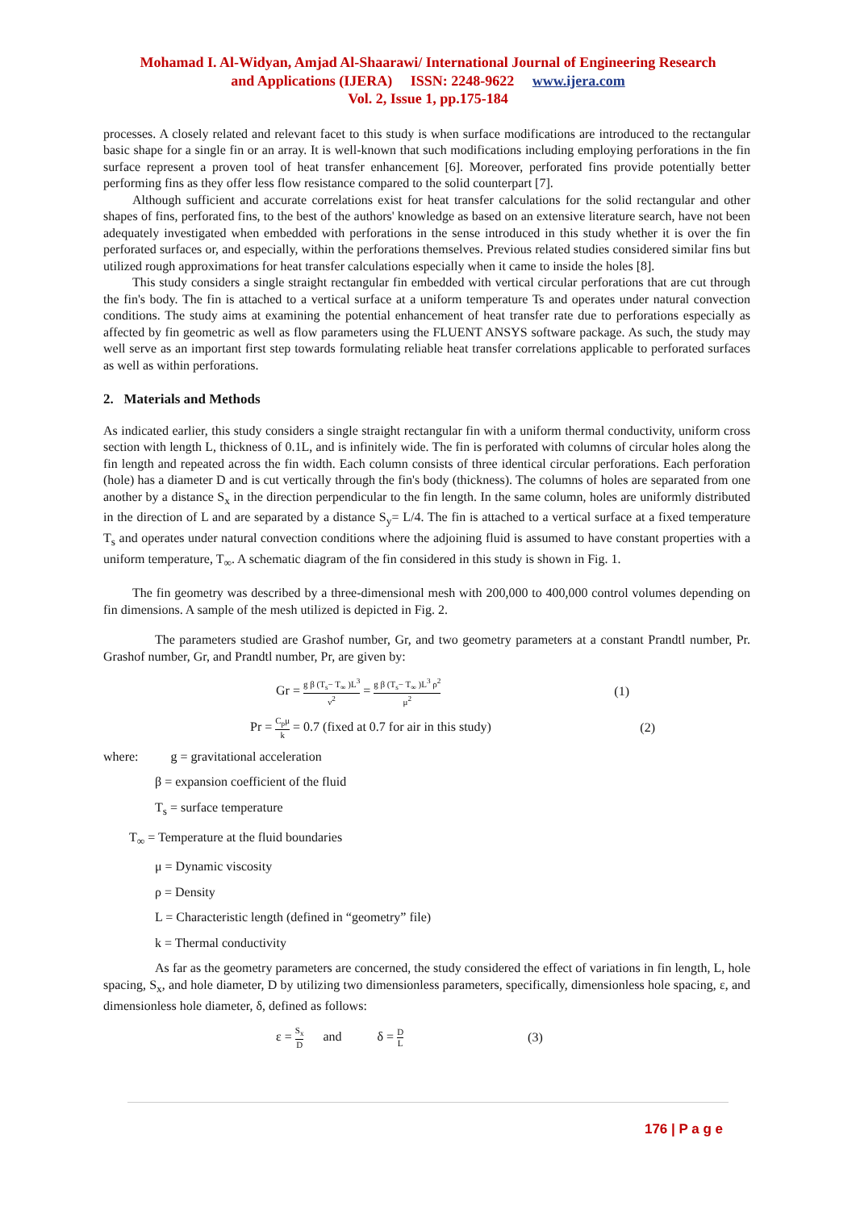Mohamad I. Al-Widyan, Amjad Al-Shaarawi/ International Journal of Engineering Research
and Applications (IJERA) ISSN: 2248-9622 www.ijera.com
Vol. 2, Issue 1, pp.175-184
processes. A closely related and relevant facet to this study is when surface modifications are introduced to the rectangular basic shape for a single fin or an array. It is well-known that such modifications including employing perforations in the fin surface represent a proven tool of heat transfer enhancement [6]. Moreover, perforated fins provide potentially better performing fins as they offer less flow resistance compared to the solid counterpart [7].
Although sufficient and accurate correlations exist for heat transfer calculations for the solid rectangular and other shapes of fins, perforated fins, to the best of the authors' knowledge as based on an extensive literature search, have not been adequately investigated when embedded with perforations in the sense introduced in this study whether it is over the fin perforated surfaces or, and especially, within the perforations themselves. Previous related studies considered similar fins but utilized rough approximations for heat transfer calculations especially when it came to inside the holes [8].
This study considers a single straight rectangular fin embedded with vertical circular perforations that are cut through the fin's body. The fin is attached to a vertical surface at a uniform temperature Ts and operates under natural convection conditions. The study aims at examining the potential enhancement of heat transfer rate due to perforations especially as affected by fin geometric as well as flow parameters using the FLUENT ANSYS software package. As such, the study may well serve as an important first step towards formulating reliable heat transfer correlations applicable to perforated surfaces as well as within perforations.
2. Materials and Methods
As indicated earlier, this study considers a single straight rectangular fin with a uniform thermal conductivity, uniform cross section with length L, thickness of 0.1L, and is infinitely wide. The fin is perforated with columns of circular holes along the fin length and repeated across the fin width. Each column consists of three identical circular perforations. Each perforation (hole) has a diameter D and is cut vertically through the fin's body (thickness). The columns of holes are separated from one another by a distance S<sub>x</sub> in the direction perpendicular to the fin length. In the same column, holes are uniformly distributed in the direction of L and are separated by a distance S<sub>y</sub>= L/4. The fin is attached to a vertical surface at a fixed temperature T<sub>s</sub> and operates under natural convection conditions where the adjoining fluid is assumed to have constant properties with a uniform temperature, T<sub>∞</sub>. A schematic diagram of the fin considered in this study is shown in Fig. 1.
The fin geometry was described by a three-dimensional mesh with 200,000 to 400,000 control volumes depending on fin dimensions. A sample of the mesh utilized is depicted in Fig. 2.
The parameters studied are Grashof number, Gr, and two geometry parameters at a constant Prandtl number, Pr. Grashof number, Gr, and Prandtl number, Pr, are given by:
Gr = g β (T<sub>s</sub>− T<sub>∞</sub> )L<sup>3</sup> ν<sup>2</sup> = g β (T<sub>s</sub>− T<sub>∞</sub> )L<sup>3</sup> ρ<sup>2</sup> μ<sup>2</sup> (1)
Pr = C<sub>p</sub>μ k = 0.7 (fixed at 0.7 for air in this study) (2)
where: g = gravitational acceleration
β = expansion coefficient of the fluid
T<sub>s</sub> = surface temperature
T<sub>∞</sub> = Temperature at the fluid boundaries
μ = Dynamic viscosity
ρ = Density
L = Characteristic length (defined in “geometry” file)
k = Thermal conductivity
As far as the geometry parameters are concerned, the study considered the effect of variations in fin length, L, hole spacing, S<sub>x</sub>, and hole diameter, D by utilizing two dimensionless parameters, specifically, dimensionless hole spacing, ε, and dimensionless hole diameter, δ, defined as follows:
ε = S<sub>x</sub> D and δ = D L (3)
176 | P a g e